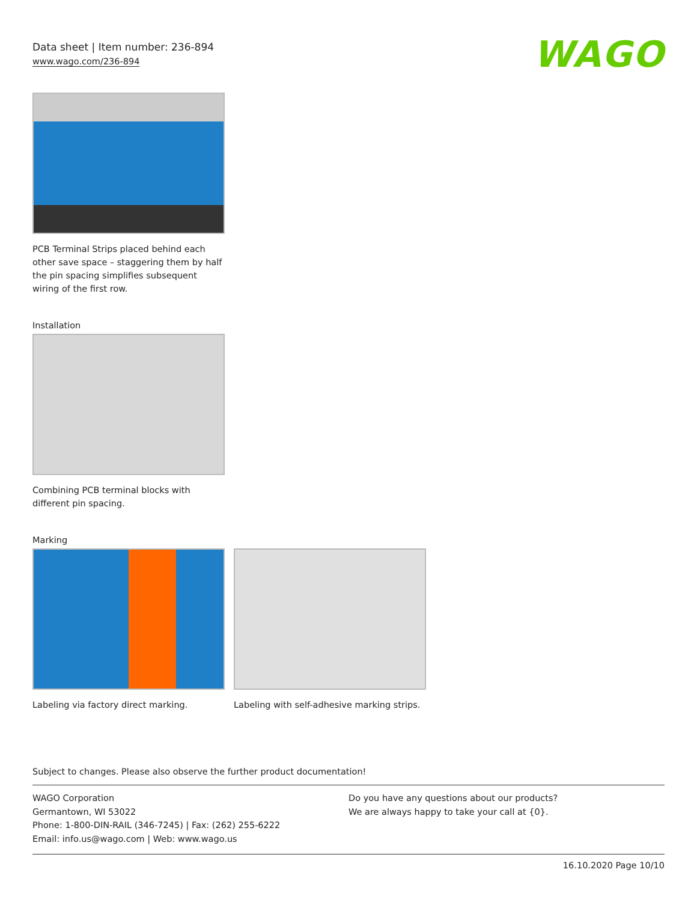WAGO
Data sheet | Item number: 236-894
www.wago.com/236-894
PCB Terminal Strips placed behind each other save space – staggering them by half the pin spacing simplifies subsequent wiring of the first row.
Installation
Combining PCB terminal blocks with different pin spacing.
Marking
Labeling via factory direct marking.
Labeling with self-adhesive marking strips.
Subject to changes. Please also observe the further product documentation!
WAGO Corporation
Germantown, WI 53022
Phone: 1-800-DIN-RAIL (346-7245) | Fax: (262) 255-6222
Email: info.us@wago.com | Web: www.wago.us
Do you have any questions about our products?
We are always happy to take your call at {0}.
16.10.2020 Page 10/10